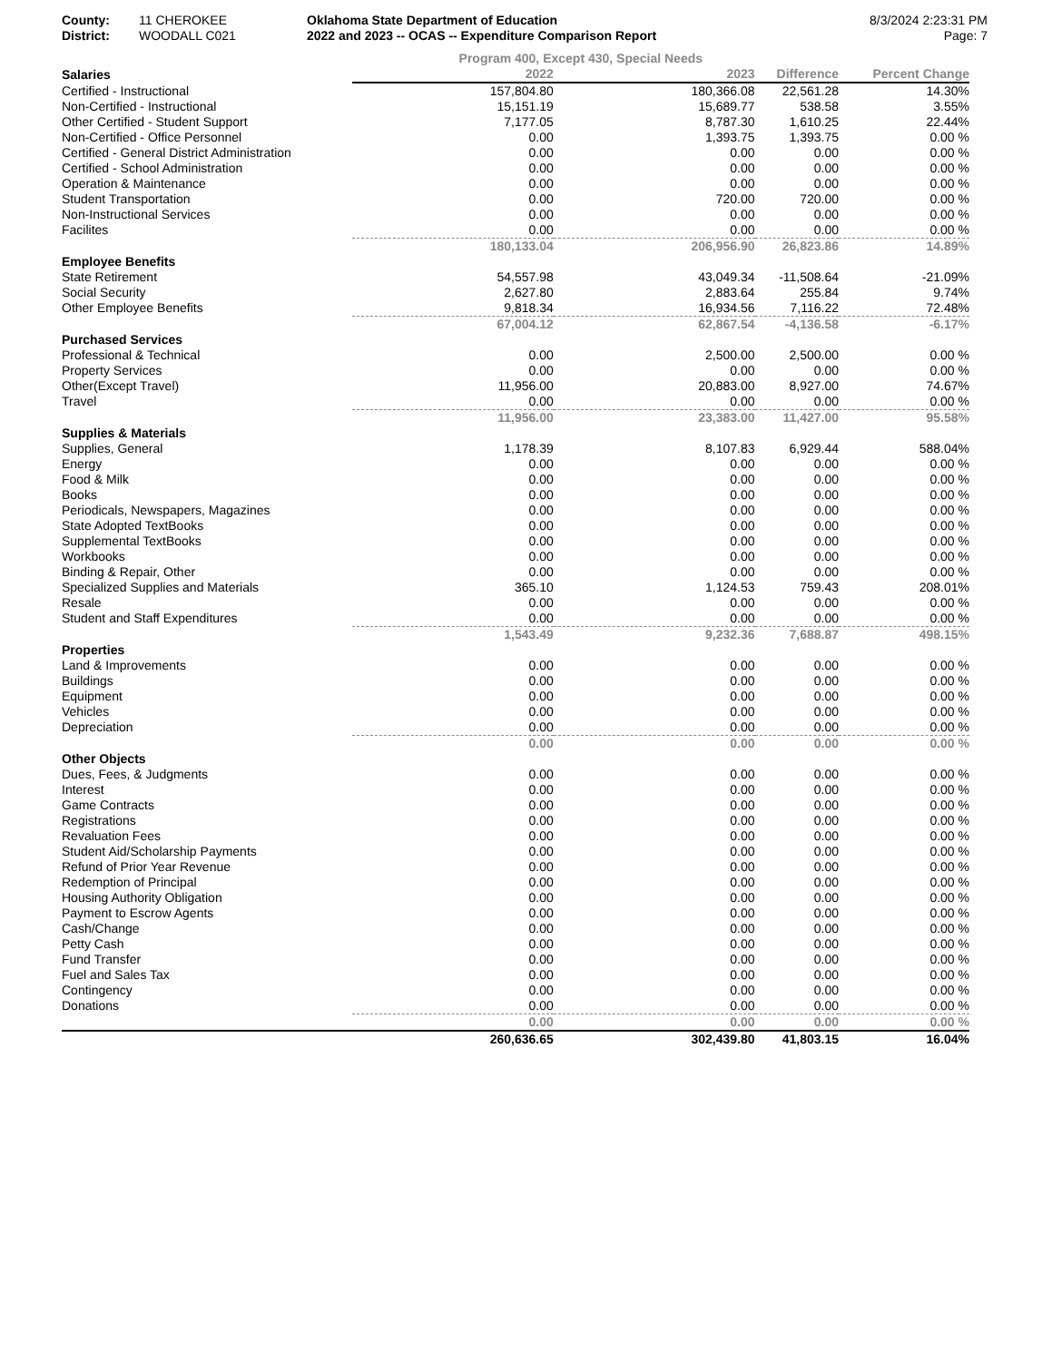County:
District:
11 CHEROKEE
WOODALL C021
Oklahoma State Department of Education
2022 and 2023 -- OCAS -- Expenditure Comparison Report
8/3/2024 2:23:31 PM
Page: 7
| | Program 400, Except 430, Special Needs | | | |
| --- | --- | --- | --- | --- |
| Salaries | 2022 | 2023 | Difference | Percent Change |
| Certified - Instructional | 157,804.80 | 180,366.08 | 22,561.28 | 14.30% |
| Non-Certified - Instructional | 15,151.19 | 15,689.77 | 538.58 | 3.55% |
| Other Certified - Student Support | 7,177.05 | 8,787.30 | 1,610.25 | 22.44% |
| Non-Certified - Office Personnel | 0.00 | 1,393.75 | 1,393.75 | 0.00 % |
| Certified - General District Administration | 0.00 | 0.00 | 0.00 | 0.00 % |
| Certified - School Administration | 0.00 | 0.00 | 0.00 | 0.00 % |
| Operation & Maintenance | 0.00 | 0.00 | 0.00 | 0.00 % |
| Student Transportation | 0.00 | 720.00 | 720.00 | 0.00 % |
| Non-Instructional Services | 0.00 | 0.00 | 0.00 | 0.00 % |
| Facilites | 0.00 | 0.00 | 0.00 | 0.00 % |
| | 180,133.04 | 206,956.90 | 26,823.86 | 14.89% |
| Employee Benefits | | | | |
| State Retirement | 54,557.98 | 43,049.34 | -11,508.64 | -21.09% |
| Social Security | 2,627.80 | 2,883.64 | 255.84 | 9.74% |
| Other Employee Benefits | 9,818.34 | 16,934.56 | 7,116.22 | 72.48% |
| | 67,004.12 | 62,867.54 | -4,136.58 | -6.17% |
| Purchased Services | | | | |
| Professional & Technical | 0.00 | 2,500.00 | 2,500.00 | 0.00 % |
| Property Services | 0.00 | 0.00 | 0.00 | 0.00 % |
| Other(Except Travel) | 11,956.00 | 20,883.00 | 8,927.00 | 74.67% |
| Travel | 0.00 | 0.00 | 0.00 | 0.00 % |
| | 11,956.00 | 23,383.00 | 11,427.00 | 95.58% |
| Supplies & Materials | | | | |
| Supplies, General | 1,178.39 | 8,107.83 | 6,929.44 | 588.04% |
| Energy | 0.00 | 0.00 | 0.00 | 0.00 % |
| Food & Milk | 0.00 | 0.00 | 0.00 | 0.00 % |
| Books | 0.00 | 0.00 | 0.00 | 0.00 % |
| Periodicals, Newspapers, Magazines | 0.00 | 0.00 | 0.00 | 0.00 % |
| State Adopted TextBooks | 0.00 | 0.00 | 0.00 | 0.00 % |
| Supplemental TextBooks | 0.00 | 0.00 | 0.00 | 0.00 % |
| Workbooks | 0.00 | 0.00 | 0.00 | 0.00 % |
| Binding & Repair, Other | 0.00 | 0.00 | 0.00 | 0.00 % |
| Specialized Supplies and Materials | 365.10 | 1,124.53 | 759.43 | 208.01% |
| Resale | 0.00 | 0.00 | 0.00 | 0.00 % |
| Student and Staff Expenditures | 0.00 | 0.00 | 0.00 | 0.00 % |
| | 1,543.49 | 9,232.36 | 7,688.87 | 498.15% |
| Properties | | | | |
| Land & Improvements | 0.00 | 0.00 | 0.00 | 0.00 % |
| Buildings | 0.00 | 0.00 | 0.00 | 0.00 % |
| Equipment | 0.00 | 0.00 | 0.00 | 0.00 % |
| Vehicles | 0.00 | 0.00 | 0.00 | 0.00 % |
| Depreciation | 0.00 | 0.00 | 0.00 | 0.00 % |
| | 0.00 | 0.00 | 0.00 | 0.00 % |
| Other Objects | | | | |
| Dues, Fees, & Judgments | 0.00 | 0.00 | 0.00 | 0.00 % |
| Interest | 0.00 | 0.00 | 0.00 | 0.00 % |
| Game Contracts | 0.00 | 0.00 | 0.00 | 0.00 % |
| Registrations | 0.00 | 0.00 | 0.00 | 0.00 % |
| Revaluation Fees | 0.00 | 0.00 | 0.00 | 0.00 % |
| Student Aid/Scholarship Payments | 0.00 | 0.00 | 0.00 | 0.00 % |
| Refund of Prior Year Revenue | 0.00 | 0.00 | 0.00 | 0.00 % |
| Redemption of Principal | 0.00 | 0.00 | 0.00 | 0.00 % |
| Housing Authority Obligation | 0.00 | 0.00 | 0.00 | 0.00 % |
| Payment to Escrow Agents | 0.00 | 0.00 | 0.00 | 0.00 % |
| Cash/Change | 0.00 | 0.00 | 0.00 | 0.00 % |
| Petty Cash | 0.00 | 0.00 | 0.00 | 0.00 % |
| Fund Transfer | 0.00 | 0.00 | 0.00 | 0.00 % |
| Fuel and Sales Tax | 0.00 | 0.00 | 0.00 | 0.00 % |
| Contingency | 0.00 | 0.00 | 0.00 | 0.00 % |
| Donations | 0.00 | 0.00 | 0.00 | 0.00 % |
| | 0.00 | 0.00 | 0.00 | 0.00 % |
| | 260,636.65 | 302,439.80 | 41,803.15 | 16.04% |